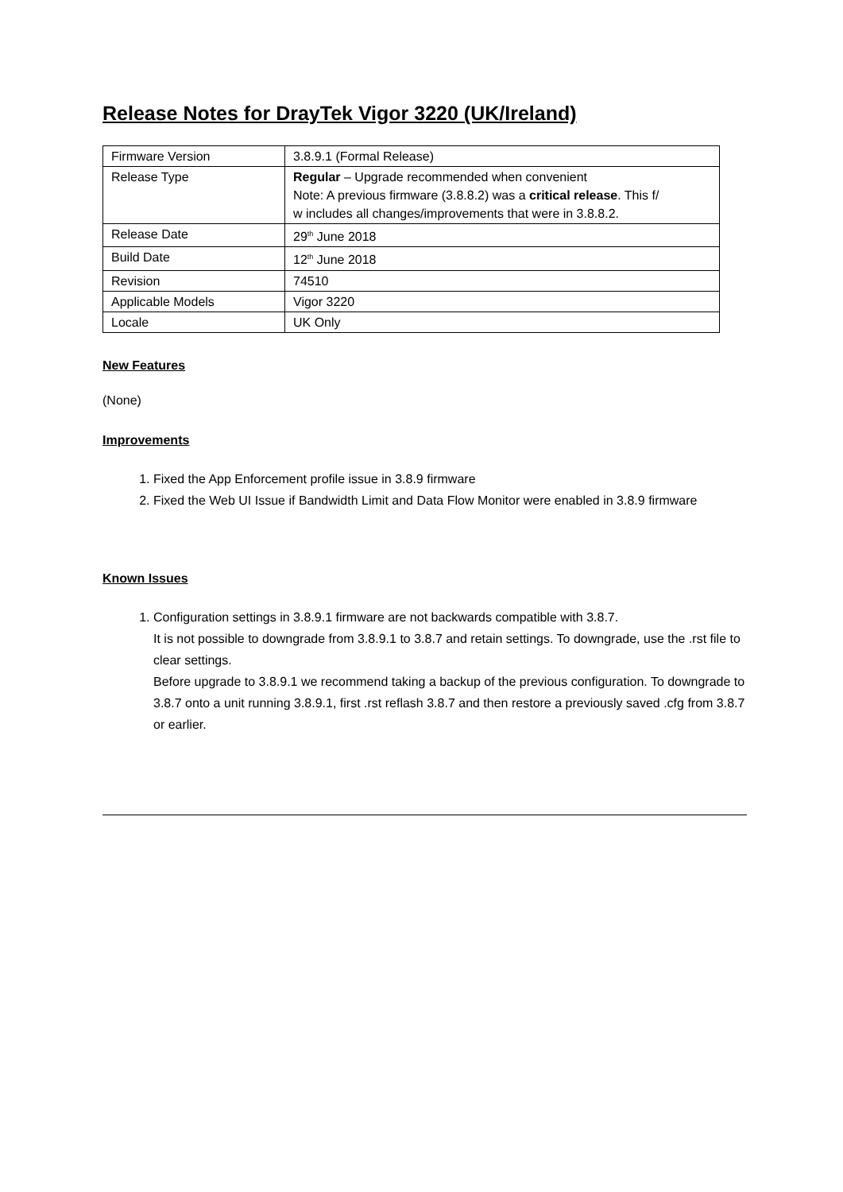Release Notes for DrayTek Vigor 3220 (UK/Ireland)
| Firmware Version | 3.8.9.1 (Formal Release) |
| Release Type | Regular – Upgrade recommended when convenient Note: A previous firmware (3.8.8.2) was a critical release . This f/ w includes all changes/improvements that were in 3.8.8.2. |
| Release Date | 29<sup>th</sup> June 2018 |
| Build Date | 12<sup>th</sup> June 2018 |
| Revision | 74510 |
| Applicable Models | Vigor 3220 |
| Locale | UK Only |
New Features
(None)
Improvements
1. Fixed the App Enforcement profile issue in 3.8.9 firmware
2. Fixed the Web UI Issue if Bandwidth Limit and Data Flow Monitor were enabled in 3.8.9 firmware
Known Issues
1. Configuration settings in 3.8.9.1 firmware are not backwards compatible with 3.8.7.
It is not possible to downgrade from 3.8.9.1 to 3.8.7 and retain settings. To downgrade, use the .rst file to clear settings.
Before upgrade to 3.8.9.1 we recommend taking a backup of the previous configuration. To downgrade to 3.8.7 onto a unit running 3.8.9.1, first .rst reflash 3.8.7 and then restore a previously saved .cfg from 3.8.7 or earlier.